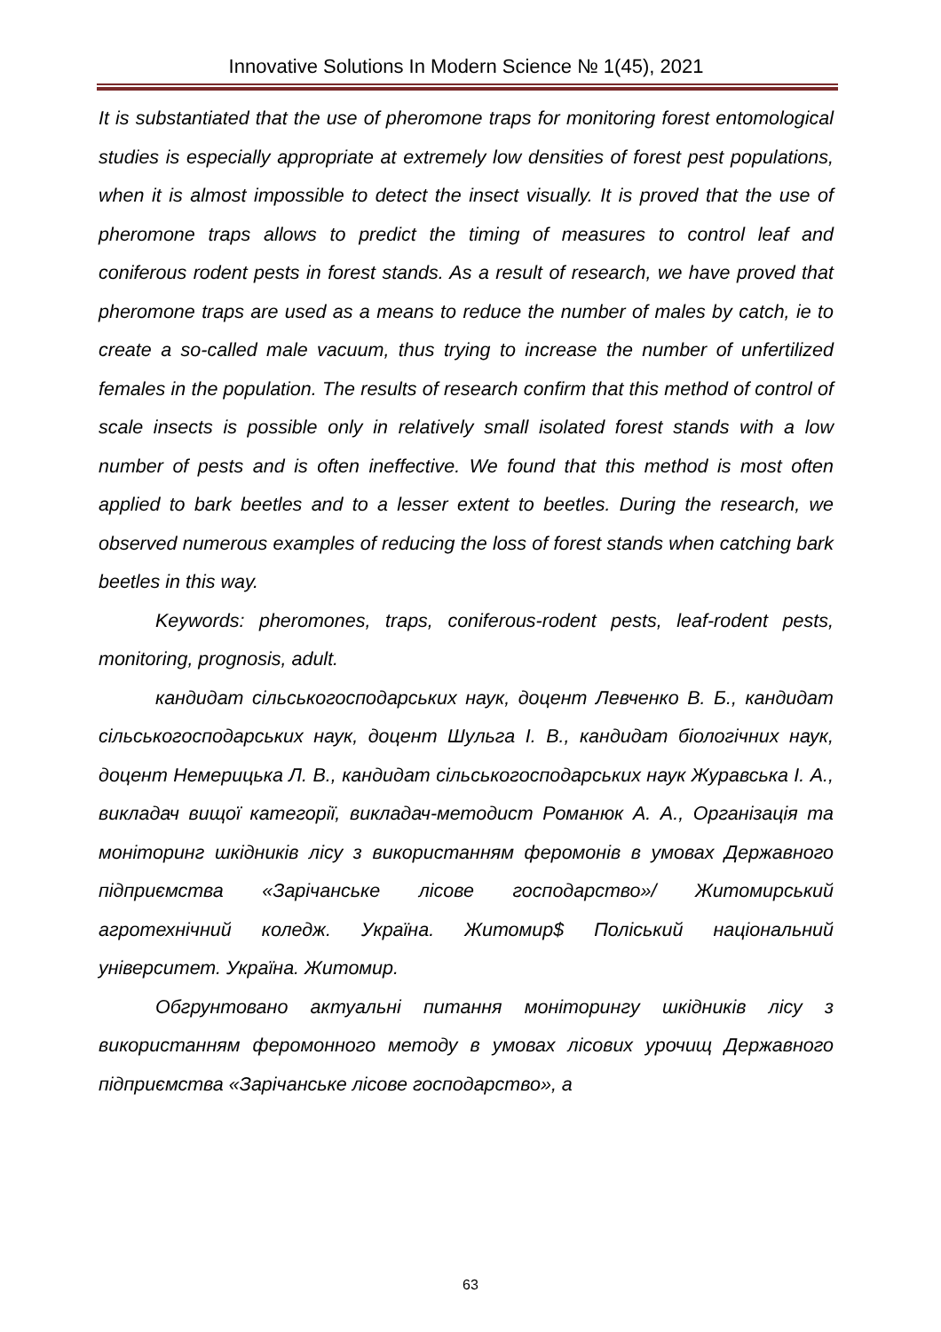Innovative Solutions In Modern Science № 1(45), 2021
It is substantiated that the use of pheromone traps for monitoring forest entomological studies is especially appropriate at extremely low densities of forest pest populations, when it is almost impossible to detect the insect visually. It is proved that the use of pheromone traps allows to predict the timing of measures to control leaf and coniferous rodent pests in forest stands. As a result of research, we have proved that pheromone traps are used as a means to reduce the number of males by catch, ie to create a so-called male vacuum, thus trying to increase the number of unfertilized females in the population. The results of research confirm that this method of control of scale insects is possible only in relatively small isolated forest stands with a low number of pests and is often ineffective. We found that this method is most often applied to bark beetles and to a lesser extent to beetles. During the research, we observed numerous examples of reducing the loss of forest stands when catching bark beetles in this way.
Keywords: pheromones, traps, coniferous-rodent pests, leaf-rodent pests, monitoring, prognosis, adult.
кандидат сільськогосподарських наук, доцент Левченко В. Б., кандидат сільськогосподарських наук, доцент Шульга І. В., кандидат біологічних наук, доцент Немерицька Л. В., кандидат сільськогосподарських наук Журавська І. А., викладач вищої категорії, викладач-методист Романюк А. А., Організація та моніторинг шкідників лісу з використанням феромонів в умовах Державного підприємства «Зарічанське лісове господарство»/ Житомирський агротехнічний коледж. Україна. Житомир$ Поліський національний університет. Україна. Житомир.
Обгрунтовано актуальні питання моніторингу шкідників лісу з використанням феромонного методу в умовах лісових урочищ Державного підприємства «Зарічанське лісове господарство», а
63